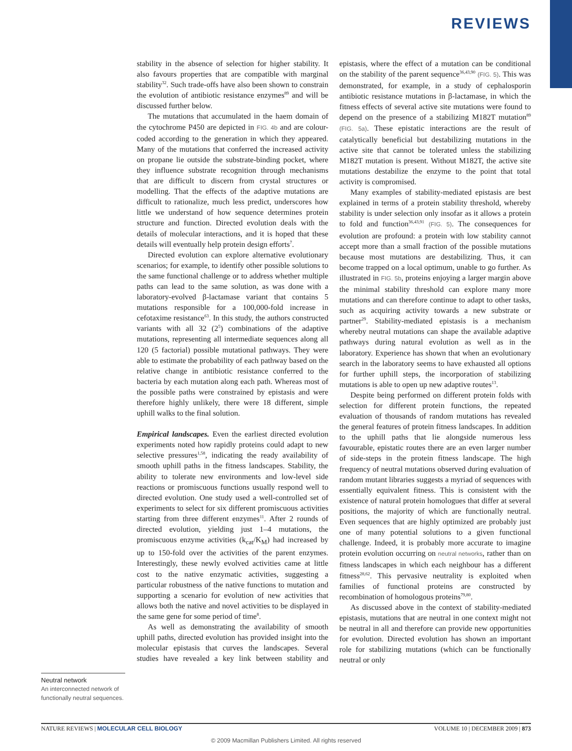REVIEWS
stability in the absence of selection for higher stability. It also favours properties that are compatible with marginal stability<sup>32</sup>. Such trade-offs have also been shown to constrain the evolution of antibiotic resistance enzymes<sup>89</sup> and will be discussed further below.
The mutations that accumulated in the haem domain of the cytochrome P450 are depicted in FIG. 4b and are colour-coded according to the generation in which they appeared. Many of the mutations that conferred the increased activity on propane lie outside the substrate-binding pocket, where they influence substrate recognition through mechanisms that are difficult to discern from crystal structures or modelling. That the effects of the adaptive mutations are difficult to rationalize, much less predict, underscores how little we understand of how sequence determines protein structure and function. Directed evolution deals with the details of molecular interactions, and it is hoped that these details will eventually help protein design efforts<sup>7</sup>.
Directed evolution can explore alternative evolutionary scenarios; for example, to identify other possible solutions to the same functional challenge or to address whether multiple paths can lead to the same solution, as was done with a laboratory-evolved β-lactamase variant that contains 5 mutations responsible for a 100,000-fold increase in cefotaxime resistance<sup>63</sup>. In this study, the authors constructed variants with all 32 (2<sup>5</sup>) combinations of the adaptive mutations, representing all intermediate sequences along all 120 (5 factorial) possible mutational pathways. They were able to estimate the probability of each pathway based on the relative change in antibiotic resistance conferred to the bacteria by each mutation along each path. Whereas most of the possible paths were constrained by epistasis and were therefore highly unlikely, there were 18 different, simple uphill walks to the final solution.
Empirical landscapes. Even the earliest directed evolution experiments noted how rapidly proteins could adapt to new selective pressures<sup>1,58</sup>, indicating the ready availability of smooth uphill paths in the fitness landscapes. Stability, the ability to tolerate new environments and low-level side reactions or promiscuous functions usually respond well to directed evolution. One study used a well-controlled set of experiments to select for six different promiscuous activities starting from three different enzymes<sup>11</sup>. After 2 rounds of directed evolution, yielding just 1–4 mutations, the promiscuous enzyme activities (k<sub>cat</sub>/K<sub>M</sub>) had increased by up to 150-fold over the activities of the parent enzymes. Interestingly, these newly evolved activities came at little cost to the native enzymatic activities, suggesting a particular robustness of the native functions to mutation and supporting a scenario for evolution of new activities that allows both the native and novel activities to be displayed in the same gene for some period of time<sup>8</sup>.
As well as demonstrating the availability of smooth uphill paths, directed evolution has provided insight into the molecular epistasis that curves the landscapes. Several studies have revealed a key link between stability and epistasis, where the effect of a mutation can be conditional on the stability of the parent sequence<sup>36,43,90</sup> (FIG. 5). This was demonstrated, for example, in a study of cephalosporin antibiotic resistance mutations in β-lactamase, in which the fitness effects of several active site mutations were found to depend on the presence of a stabilizing M182T mutation<sup>89</sup> (FIG. 5a). These epistatic interactions are the result of catalytically beneficial but destabilizing mutations in the active site that cannot be tolerated unless the stabilizing M182T mutation is present. Without M182T, the active site mutations destabilize the enzyme to the point that total activity is compromised.
Many examples of stability-mediated epistasis are best explained in terms of a protein stability threshold, whereby stability is under selection only insofar as it allows a protein to fold and function<sup>36,43,91</sup> (FIG. 5). The consequences for evolution are profound: a protein with low stability cannot accept more than a small fraction of the possible mutations because most mutations are destabilizing. Thus, it can become trapped on a local optimum, unable to go further. As illustrated in FIG. 5b, proteins enjoying a larger margin above the minimal stability threshold can explore many more mutations and can therefore continue to adapt to other tasks, such as acquiring activity towards a new substrate or partner<sup>29</sup>. Stability-mediated epistasis is a mechanism whereby neutral mutations can shape the available adaptive pathways during natural evolution as well as in the laboratory. Experience has shown that when an evolutionary search in the laboratory seems to have exhausted all options for further uphill steps, the incorporation of stabilizing mutations is able to open up new adaptive routes<sup>13</sup>.
Despite being performed on different protein folds with selection for different protein functions, the repeated evaluation of thousands of random mutations has revealed the general features of protein fitness landscapes. In addition to the uphill paths that lie alongside numerous less favourable, epistatic routes there are an even larger number of side-steps in the protein fitness landscape. The high frequency of neutral mutations observed during evaluation of random mutant libraries suggests a myriad of sequences with essentially equivalent fitness. This is consistent with the existence of natural protein homologues that differ at several positions, the majority of which are functionally neutral. Even sequences that are highly optimized are probably just one of many potential solutions to a given functional challenge. Indeed, it is probably more accurate to imagine protein evolution occurring on neutral networks, rather than on fitness landscapes in which each neighbour has a different fitness<sup>28,62</sup>. This pervasive neutrality is exploited when families of functional proteins are constructed by recombination of homologous proteins<sup>79,80</sup>.
As discussed above in the context of stability-mediated epistasis, mutations that are neutral in one context might not be neutral in all and therefore can provide new opportunities for evolution. Directed evolution has shown an important role for stabilizing mutations (which can be functionally neutral or only
Neutral network
An interconnected network of functionally neutral sequences.
NATURE REVIEWS | MOLECULAR CELL BIOLOGY VOLUME 10 | DECEMBER 2009 | 873
© 2009 Macmillan Publishers Limited. All rights reserved